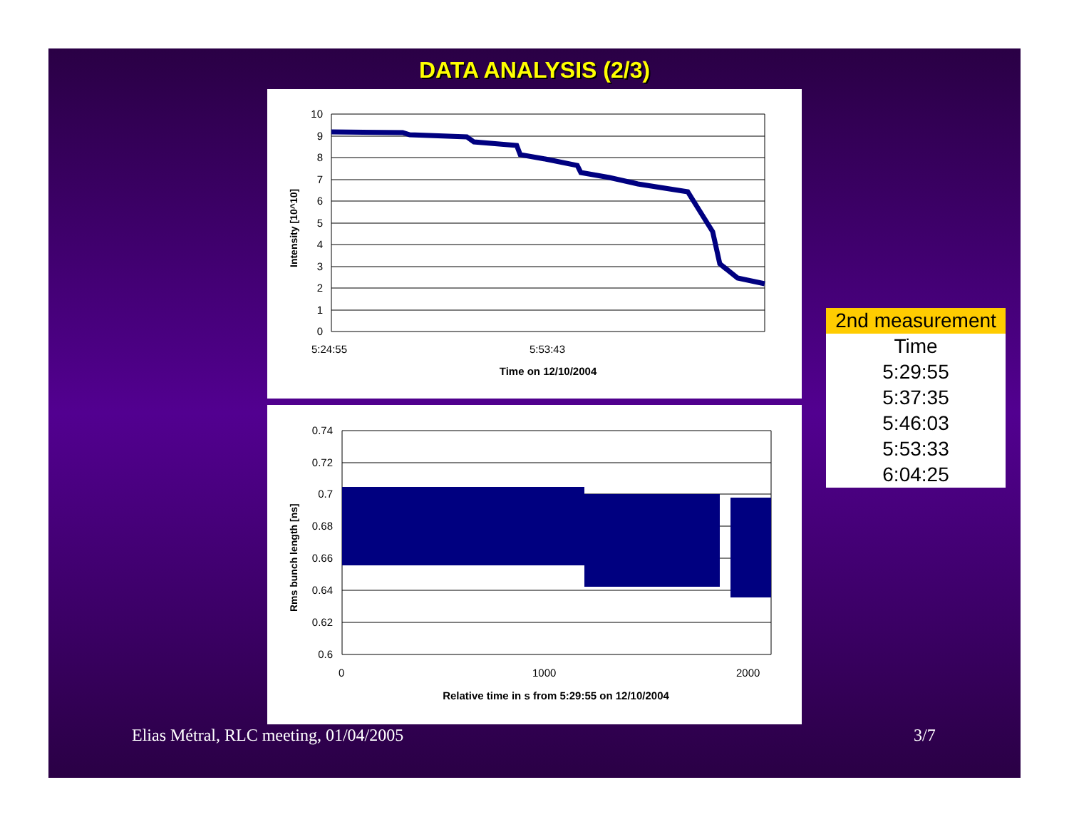DATA ANALYSIS (2/3)
10
9
8
7
6
5
4
3
2
1
0
5:24:55
5:53:43
Time on 12/10/2004
Intensity [10^10]
0.74
0.72
0.7
0.68
0.66
0.64
0.62
0.6
0
1000
2000
Relative time in s from 5:29:55 on 12/10/2004
Rms bunch length [ns]
| 2nd measurement |
| --- |
| Time |
| 5:29:55 |
| 5:37:35 |
| 5:46:03 |
| 5:53:33 |
| 6:04:25 |
Elias Métral, RLC meeting, 01/04/2005
3/7